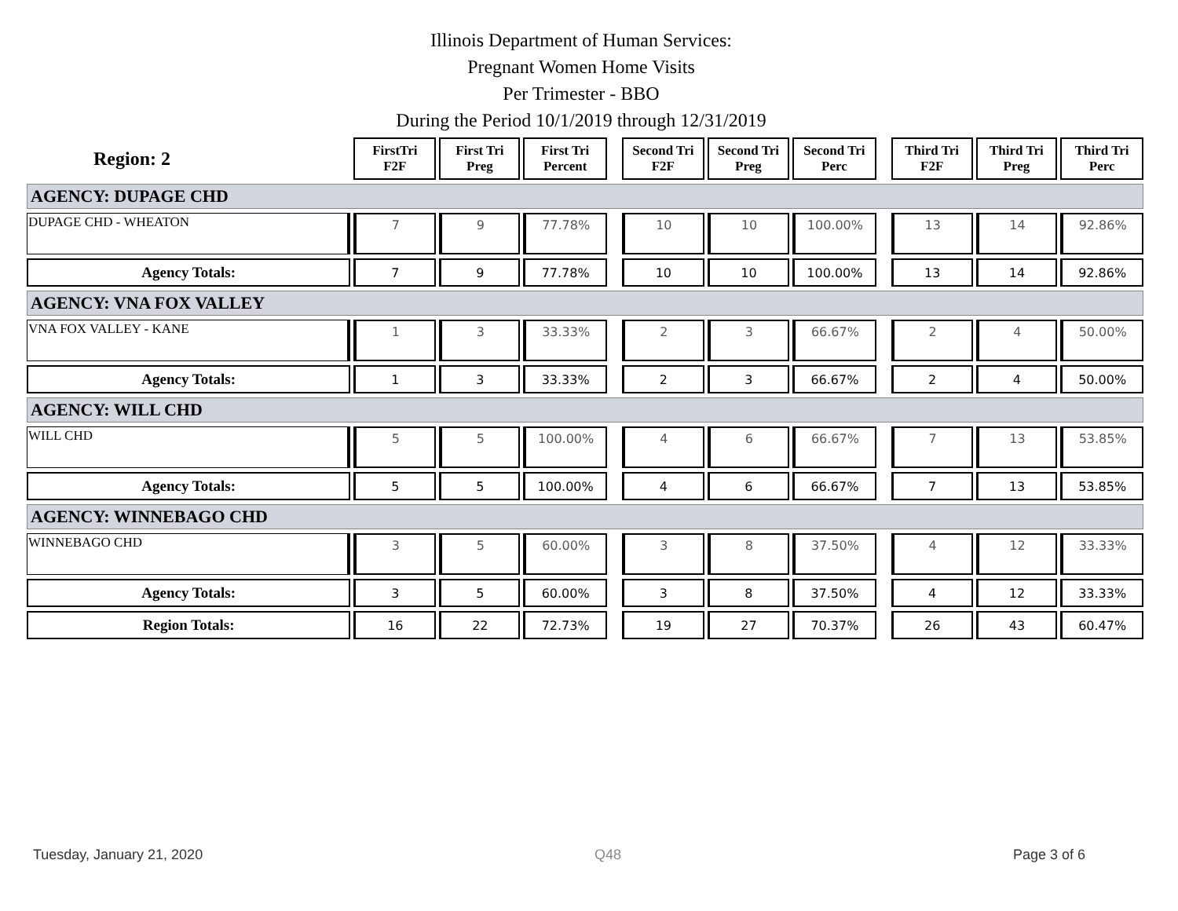Illinois Department of Human Services:
Pregnant Women Home Visits
Per Trimester - BBO
During the Period 10/1/2019 through 12/31/2019
| Region: 2 | FirstTri F2F | First Tri Preg | First Tri Percent | | Second Tri F2F | Second Tri Preg | Second Tri Perc | | Third Tri F2F | Third Tri Preg | Third Tri Perc |
| --- | --- | --- | --- | --- | --- | --- | --- | --- | --- | --- | --- |
| AGENCY: DUPAGE CHD | | | | | | | | | | | |
| DUPAGE CHD - WHEATON | 7 | 9 | 77.78% | | 10 | 10 | 100.00% | | 13 | 14 | 92.86% |
| Agency Totals: | 7 | 9 | 77.78% | | 10 | 10 | 100.00% | | 13 | 14 | 92.86% |
| AGENCY: VNA FOX VALLEY | | | | | | | | | | | |
| VNA FOX VALLEY - KANE | 1 | 3 | 33.33% | | 2 | 3 | 66.67% | | 2 | 4 | 50.00% |
| Agency Totals: | 1 | 3 | 33.33% | | 2 | 3 | 66.67% | | 2 | 4 | 50.00% |
| AGENCY: WILL CHD | | | | | | | | | | | |
| WILL CHD | 5 | 5 | 100.00% | | 4 | 6 | 66.67% | | 7 | 13 | 53.85% |
| Agency Totals: | 5 | 5 | 100.00% | | 4 | 6 | 66.67% | | 7 | 13 | 53.85% |
| AGENCY: WINNEBAGO CHD | | | | | | | | | | | |
| WINNEBAGO CHD | 3 | 5 | 60.00% | | 3 | 8 | 37.50% | | 4 | 12 | 33.33% |
| Agency Totals: | 3 | 5 | 60.00% | | 3 | 8 | 37.50% | | 4 | 12 | 33.33% |
| Region Totals: | 16 | 22 | 72.73% | | 19 | 27 | 70.37% | | 26 | 43 | 60.47% |
Tuesday, January 21, 2020 Q48 Page 3 of 6